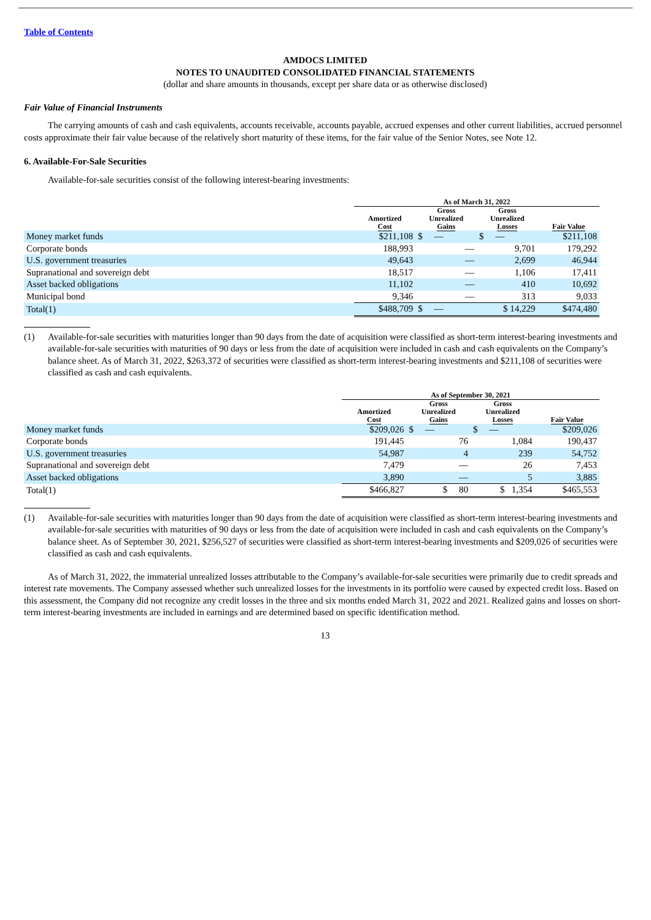Table of Contents
AMDOCS LIMITED
NOTES TO UNAUDITED CONSOLIDATED FINANCIAL STATEMENTS
(dollar and share amounts in thousands, except per share data or as otherwise disclosed)
Fair Value of Financial Instruments
The carrying amounts of cash and cash equivalents, accounts receivable, accounts payable, accrued expenses and other current liabilities, accrued personnel costs approximate their fair value because of the relatively short maturity of these items, for the fair value of the Senior Notes, see Note 12.
6. Available-For-Sale Securities
Available-for-sale securities consist of the following interest-bearing investments:
| | As of March 31, 2022 | | | |
| --- | --- | --- | --- | --- |
| | Amortized Cost | Gross Unrealized Gains | Gross Unrealized Losses | Fair Value |
| Money market funds | $211,108 | $ — | $ — | $211,108 |
| Corporate bonds | 188,993 | — | 9,701 | 179,292 |
| U.S. government treasuries | 49,643 | — | 2,699 | 46,944 |
| Supranational and sovereign debt | 18,517 | — | 1,106 | 17,411 |
| Asset backed obligations | 11,102 | — | 410 | 10,692 |
| Municipal bond | 9,346 | — | 313 | 9,033 |
| Total(1) | $488,709 | $ — | $ 14,229 | $474,480 |
(1) Available-for-sale securities with maturities longer than 90 days from the date of acquisition were classified as short-term interest-bearing investments and available-for-sale securities with maturities of 90 days or less from the date of acquisition were included in cash and cash equivalents on the Company’s balance sheet. As of March 31, 2022, $263,372 of securities were classified as short-term interest-bearing investments and $211,108 of securities were classified as cash and cash equivalents.
| | As of September 30, 2021 | | | |
| --- | --- | --- | --- | --- |
| | Amortized Cost | Gross Unrealized Gains | Gross Unrealized Losses | Fair Value |
| Money market funds | $209,026 | $ — | $ — | $209,026 |
| Corporate bonds | 191,445 | 76 | 1,084 | 190,437 |
| U.S. government treasuries | 54,987 | 4 | 239 | 54,752 |
| Supranational and sovereign debt | 7,479 | — | 26 | 7,453 |
| Asset backed obligations | 3,890 | — | 5 | 3,885 |
| Total(1) | $466,827 | $ 80 | $ 1,354 | $465,553 |
(1) Available-for-sale securities with maturities longer than 90 days from the date of acquisition were classified as short-term interest-bearing investments and available-for-sale securities with maturities of 90 days or less from the date of acquisition were included in cash and cash equivalents on the Company’s balance sheet. As of September 30, 2021, $256,527 of securities were classified as short-term interest-bearing investments and $209,026 of securities were classified as cash and cash equivalents.
As of March 31, 2022, the immaterial unrealized losses attributable to the Company’s available-for-sale securities were primarily due to credit spreads and interest rate movements. The Company assessed whether such unrealized losses for the investments in its portfolio were caused by expected credit loss. Based on this assessment, the Company did not recognize any credit losses in the three and six months ended March 31, 2022 and 2021. Realized gains and losses on short-term interest-bearing investments are included in earnings and are determined based on specific identification method.
13